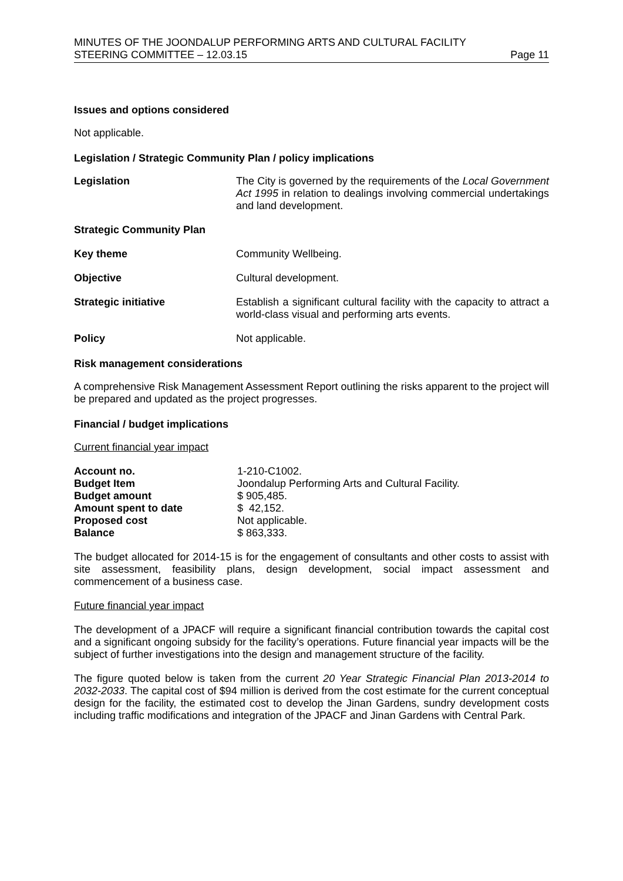MINUTES OF THE JOONDALUP PERFORMING ARTS AND CULTURAL FACILITY
STEERING COMMITTEE – 12.03.15 Page 11
Issues and options considered
Not applicable.
Legislation / Strategic Community Plan / policy implications
Legislation The City is governed by the requirements of the Local Government Act 1995 in relation to dealings involving commercial undertakings and land development.
Strategic Community Plan
Key theme Community Wellbeing.
Objective Cultural development.
Strategic initiative Establish a significant cultural facility with the capacity to attract a world-class visual and performing arts events.
Policy Not applicable.
Risk management considerations
A comprehensive Risk Management Assessment Report outlining the risks apparent to the project will be prepared and updated as the project progresses.
Financial / budget implications
Current financial year impact
| Account no. | 1-210-C1002. |
| Budget Item | Joondalup Performing Arts and Cultural Facility. |
| Budget amount | $ 905,485. |
| Amount spent to date | $ 42,152. |
| Proposed cost | Not applicable. |
| Balance | $ 863,333. |
The budget allocated for 2014-15 is for the engagement of consultants and other costs to assist with site assessment, feasibility plans, design development, social impact assessment and commencement of a business case.
Future financial year impact
The development of a JPACF will require a significant financial contribution towards the capital cost and a significant ongoing subsidy for the facility’s operations. Future financial year impacts will be the subject of further investigations into the design and management structure of the facility.
The figure quoted below is taken from the current 20 Year Strategic Financial Plan 2013-2014 to 2032-2033. The capital cost of $94 million is derived from the cost estimate for the current conceptual design for the facility, the estimated cost to develop the Jinan Gardens, sundry development costs including traffic modifications and integration of the JPACF and Jinan Gardens with Central Park.